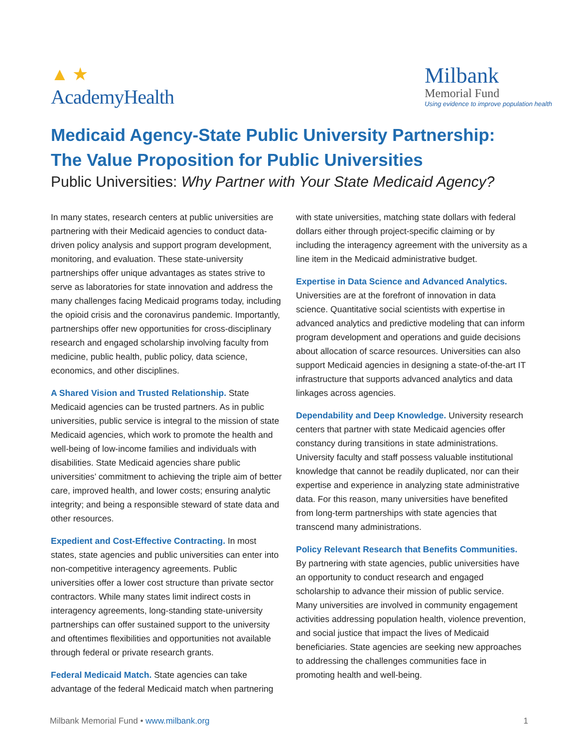▲ ★
AcademyHealth
Milbank
Memorial Fund
Using evidence to improve population health
Medicaid Agency-State Public University Partnership: The Value Proposition for Public Universities
Public Universities: Why Partner with Your State Medicaid Agency?
In many states, research centers at public universities are partnering with their Medicaid agencies to conduct data-driven policy analysis and support program development, monitoring, and evaluation. These state-university partnerships offer unique advantages as states strive to serve as laboratories for state innovation and address the many challenges facing Medicaid programs today, including the opioid crisis and the coronavirus pandemic. Importantly, partnerships offer new opportunities for cross-disciplinary research and engaged scholarship involving faculty from medicine, public health, public policy, data science, economics, and other disciplines.
A Shared Vision and Trusted Relationship. State Medicaid agencies can be trusted partners. As in public universities, public service is integral to the mission of state Medicaid agencies, which work to promote the health and well-being of low-income families and individuals with disabilities. State Medicaid agencies share public universities’ commitment to achieving the triple aim of better care, improved health, and lower costs; ensuring analytic integrity; and being a responsible steward of state data and other resources.
Expedient and Cost-Effective Contracting. In most states, state agencies and public universities can enter into non-competitive interagency agreements. Public universities offer a lower cost structure than private sector contractors. While many states limit indirect costs in interagency agreements, long-standing state-university partnerships can offer sustained support to the university and oftentimes flexibilities and opportunities not available through federal or private research grants.
Federal Medicaid Match. State agencies can take advantage of the federal Medicaid match when partnering with state universities, matching state dollars with federal dollars either through project-specific claiming or by including the interagency agreement with the university as a line item in the Medicaid administrative budget.
Expertise in Data Science and Advanced Analytics. Universities are at the forefront of innovation in data science. Quantitative social scientists with expertise in advanced analytics and predictive modeling that can inform program development and operations and guide decisions about allocation of scarce resources. Universities can also support Medicaid agencies in designing a state-of-the-art IT infrastructure that supports advanced analytics and data linkages across agencies.
Dependability and Deep Knowledge. University research centers that partner with state Medicaid agencies offer constancy during transitions in state administrations. University faculty and staff possess valuable institutional knowledge that cannot be readily duplicated, nor can their expertise and experience in analyzing state administrative data. For this reason, many universities have benefited from long-term partnerships with state agencies that transcend many administrations.
Policy Relevant Research that Benefits Communities. By partnering with state agencies, public universities have an opportunity to conduct research and engaged scholarship to advance their mission of public service. Many universities are involved in community engagement activities addressing population health, violence prevention, and social justice that impact the lives of Medicaid beneficiaries. State agencies are seeking new approaches to addressing the challenges communities face in promoting health and well-being.
Milbank Memorial Fund • www.milbank.org 1